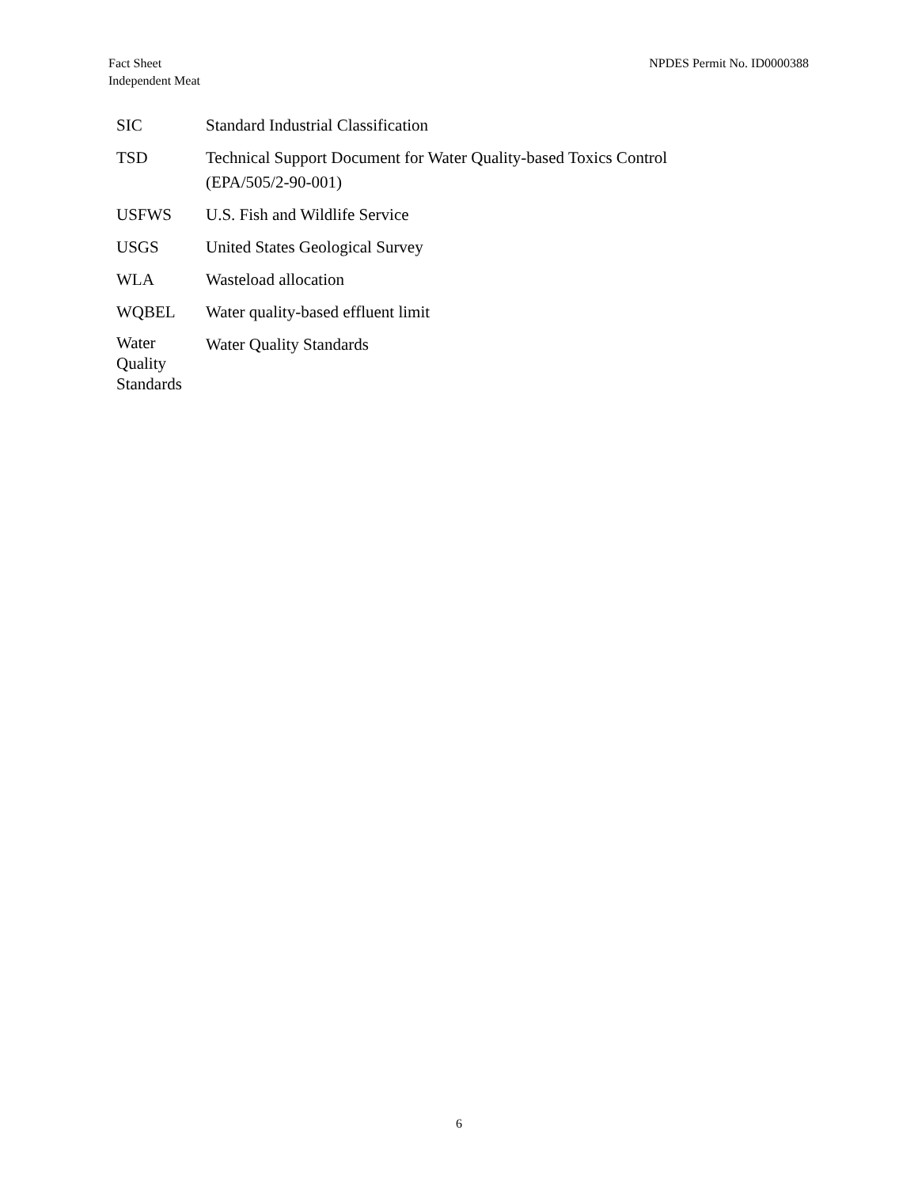Fact Sheet
Independent Meat
NPDES Permit No. ID0000388
| SIC | Standard Industrial Classification |
| TSD | Technical Support Document for Water Quality-based Toxics Control (EPA/505/2-90-001) |
| USFWS | U.S. Fish and Wildlife Service |
| USGS | United States Geological Survey |
| WLA | Wasteload allocation |
| WQBEL | Water quality-based effluent limit |
| Water Quality Standards | Water Quality Standards |
6